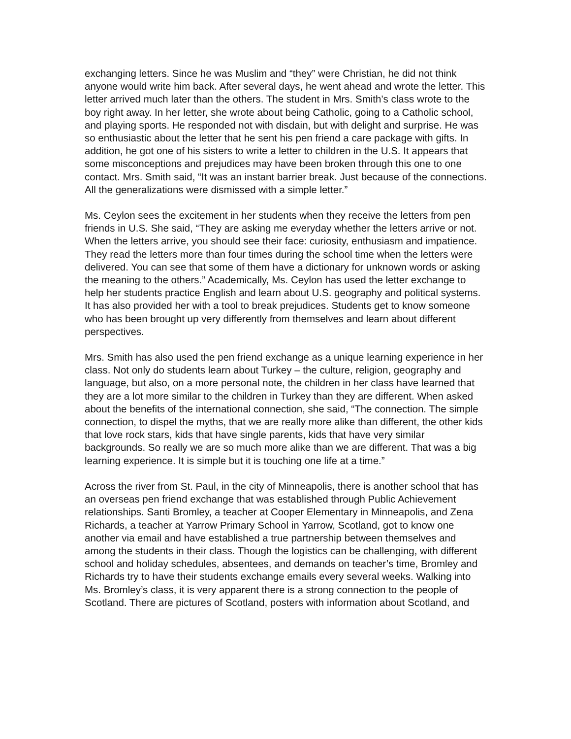exchanging letters. Since he was Muslim and “they” were Christian, he did not think anyone would write him back. After several days, he went ahead and wrote the letter. This letter arrived much later than the others. The student in Mrs. Smith’s class wrote to the boy right away. In her letter, she wrote about being Catholic, going to a Catholic school, and playing sports. He responded not with disdain, but with delight and surprise. He was so enthusiastic about the letter that he sent his pen friend a care package with gifts. In addition, he got one of his sisters to write a letter to children in the U.S. It appears that some misconceptions and prejudices may have been broken through this one to one contact. Mrs. Smith said, “It was an instant barrier break. Just because of the connections. All the generalizations were dismissed with a simple letter.”
Ms. Ceylon sees the excitement in her students when they receive the letters from pen friends in U.S. She said, “They are asking me everyday whether the letters arrive or not. When the letters arrive, you should see their face: curiosity, enthusiasm and impatience. They read the letters more than four times during the school time when the letters were delivered. You can see that some of them have a dictionary for unknown words or asking the meaning to the others.” Academically, Ms. Ceylon has used the letter exchange to help her students practice English and learn about U.S. geography and political systems. It has also provided her with a tool to break prejudices. Students get to know someone who has been brought up very differently from themselves and learn about different perspectives.
Mrs. Smith has also used the pen friend exchange as a unique learning experience in her class. Not only do students learn about Turkey – the culture, religion, geography and language, but also, on a more personal note, the children in her class have learned that they are a lot more similar to the children in Turkey than they are different. When asked about the benefits of the international connection, she said, “The connection. The simple connection, to dispel the myths, that we are really more alike than different, the other kids that love rock stars, kids that have single parents, kids that have very similar backgrounds. So really we are so much more alike than we are different. That was a big learning experience. It is simple but it is touching one life at a time.”
Across the river from St. Paul, in the city of Minneapolis, there is another school that has an overseas pen friend exchange that was established through Public Achievement relationships. Santi Bromley, a teacher at Cooper Elementary in Minneapolis, and Zena Richards, a teacher at Yarrow Primary School in Yarrow, Scotland, got to know one another via email and have established a true partnership between themselves and among the students in their class. Though the logistics can be challenging, with different school and holiday schedules, absentees, and demands on teacher’s time, Bromley and Richards try to have their students exchange emails every several weeks. Walking into Ms. Bromley’s class, it is very apparent there is a strong connection to the people of Scotland. There are pictures of Scotland, posters with information about Scotland, and